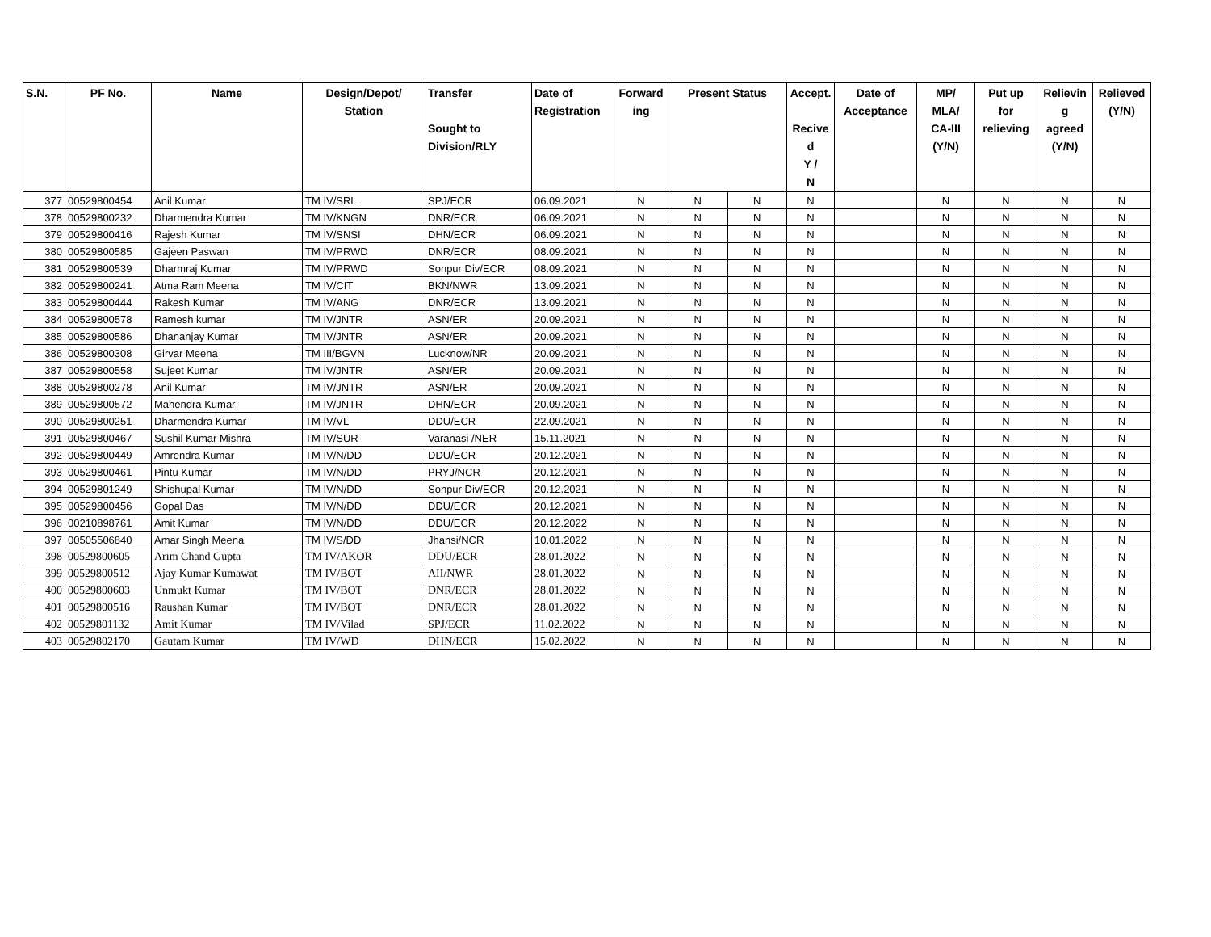| S.N. | PF No. | Name | Design/Depot/ Station | Transfer Sought to Division/RLY | Date of Registration | Forward ing | Present Status | | Accept. Recive d Y / N | Date of Acceptance | MP/ MLA/ CA-III (Y/N) | Put up for relieving | Relievin g agreed (Y/N) | Relieved (Y/N) |
| --- | --- | --- | --- | --- | --- | --- | --- | --- | --- | --- | --- | --- | --- | --- |
| 377 | 00529800454 | Anil Kumar | TM IV/SRL | SPJ/ECR | 06.09.2021 | N | N | N | N | | N | N | N | N |
| 378 | 00529800232 | Dharmendra Kumar | TM IV/KNGN | DNR/ECR | 06.09.2021 | N | N | N | N | | N | N | N | N |
| 379 | 00529800416 | Rajesh Kumar | TM IV/SNSI | DHN/ECR | 06.09.2021 | N | N | N | N | | N | N | N | N |
| 380 | 00529800585 | Gajeen Paswan | TM IV/PRWD | DNR/ECR | 08.09.2021 | N | N | N | N | | N | N | N | N |
| 381 | 00529800539 | Dharmraj Kumar | TM IV/PRWD | Sonpur Div/ECR | 08.09.2021 | N | N | N | N | | N | N | N | N |
| 382 | 00529800241 | Atma Ram Meena | TM IV/CIT | BKN/NWR | 13.09.2021 | N | N | N | N | | N | N | N | N |
| 383 | 00529800444 | Rakesh Kumar | TM IV/ANG | DNR/ECR | 13.09.2021 | N | N | N | N | | N | N | N | N |
| 384 | 00529800578 | Ramesh kumar | TM IV/JNTR | ASN/ER | 20.09.2021 | N | N | N | N | | N | N | N | N |
| 385 | 00529800586 | Dhananjay Kumar | TM IV/JNTR | ASN/ER | 20.09.2021 | N | N | N | N | | N | N | N | N |
| 386 | 00529800308 | Girvar Meena | TM III/BGVN | Lucknow/NR | 20.09.2021 | N | N | N | N | | N | N | N | N |
| 387 | 00529800558 | Sujeet Kumar | TM IV/JNTR | ASN/ER | 20.09.2021 | N | N | N | N | | N | N | N | N |
| 388 | 00529800278 | Anil Kumar | TM IV/JNTR | ASN/ER | 20.09.2021 | N | N | N | N | | N | N | N | N |
| 389 | 00529800572 | Mahendra Kumar | TM IV/JNTR | DHN/ECR | 20.09.2021 | N | N | N | N | | N | N | N | N |
| 390 | 00529800251 | Dharmendra Kumar | TM IV/VL | DDU/ECR | 22.09.2021 | N | N | N | N | | N | N | N | N |
| 391 | 00529800467 | Sushil Kumar Mishra | TM IV/SUR | Varanasi /NER | 15.11.2021 | N | N | N | N | | N | N | N | N |
| 392 | 00529800449 | Amrendra Kumar | TM IV/N/DD | DDU/ECR | 20.12.2021 | N | N | N | N | | N | N | N | N |
| 393 | 00529800461 | Pintu Kumar | TM IV/N/DD | PRYJ/NCR | 20.12.2021 | N | N | N | N | | N | N | N | N |
| 394 | 00529801249 | Shishupal Kumar | TM IV/N/DD | Sonpur Div/ECR | 20.12.2021 | N | N | N | N | | N | N | N | N |
| 395 | 00529800456 | Gopal Das | TM IV/N/DD | DDU/ECR | 20.12.2021 | N | N | N | N | | N | N | N | N |
| 396 | 00210898761 | Amit Kumar | TM IV/N/DD | DDU/ECR | 20.12.2022 | N | N | N | N | | N | N | N | N |
| 397 | 00505506840 | Amar Singh Meena | TM IV/S/DD | Jhansi/NCR | 10.01.2022 | N | N | N | N | | N | N | N | N |
| 398 | 00529800605 | Arim Chand Gupta | TM IV/AKOR | DDU/ECR | 28.01.2022 | N | N | N | N | | N | N | N | N |
| 399 | 00529800512 | Ajay Kumar Kumawat | TM IV/BOT | AII/NWR | 28.01.2022 | N | N | N | N | | N | N | N | N |
| 400 | 00529800603 | Unmukt Kumar | TM IV/BOT | DNR/ECR | 28.01.2022 | N | N | N | N | | N | N | N | N |
| 401 | 00529800516 | Raushan Kumar | TM IV/BOT | DNR/ECR | 28.01.2022 | N | N | N | N | | N | N | N | N |
| 402 | 00529801132 | Amit Kumar | TM IV/Vilad | SPJ/ECR | 11.02.2022 | N | N | N | N | | N | N | N | N |
| 403 | 00529802170 | Gautam Kumar | TM IV/WD | DHN/ECR | 15.02.2022 | N | N | N | N | | N | N | N | N |